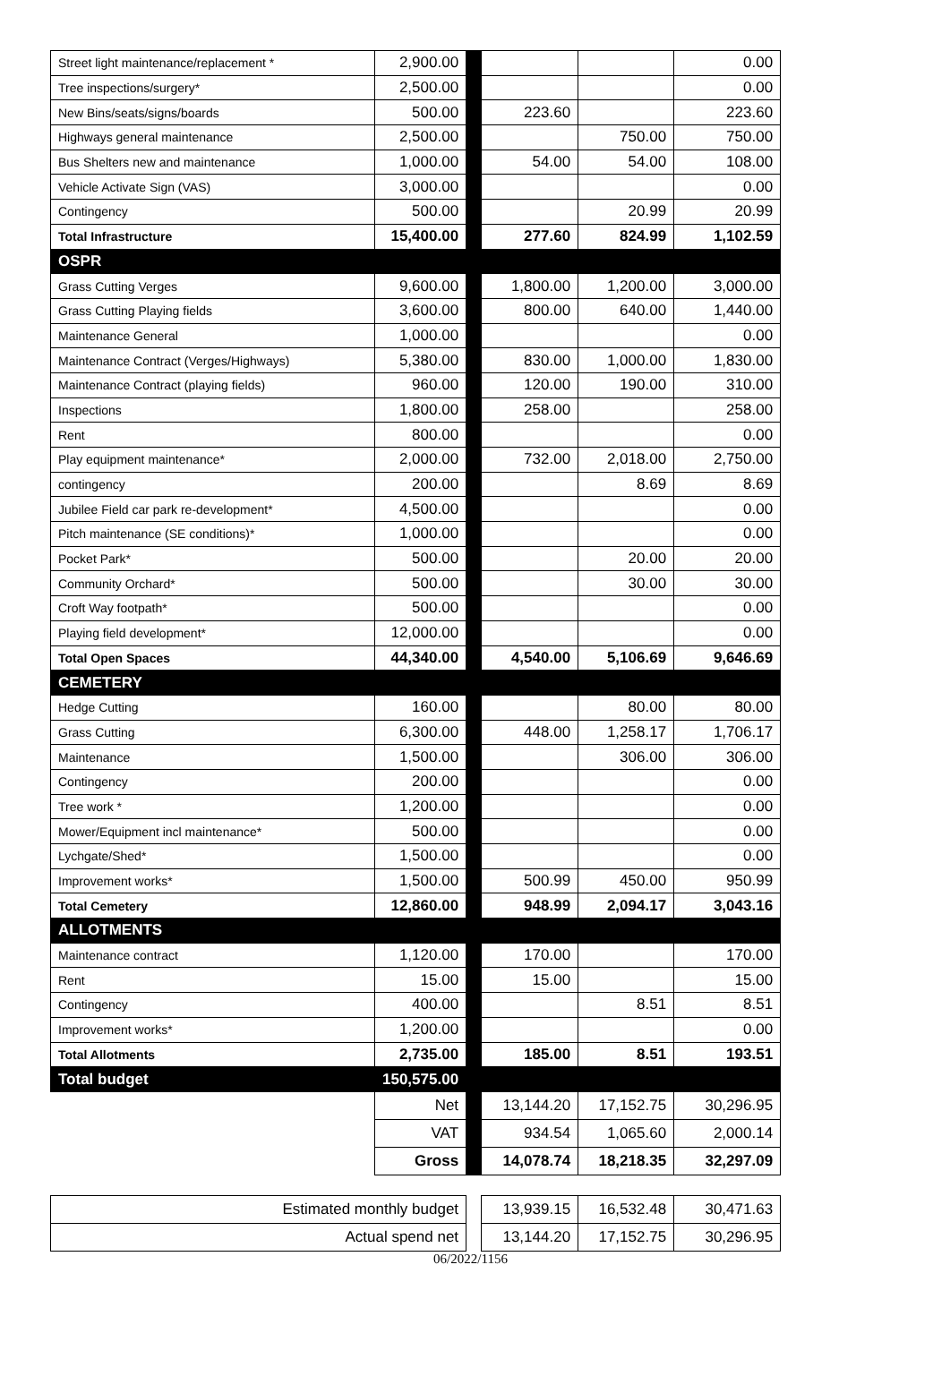| Street light maintenance/replacement * | 2,900.00 | | | | 0.00 |
| Tree inspections/surgery* | 2,500.00 | | | | 0.00 |
| New Bins/seats/signs/boards | 500.00 | | 223.60 | | 223.60 |
| Highways general maintenance | 2,500.00 | | | 750.00 | 750.00 |
| Bus Shelters new and maintenance | 1,000.00 | | 54.00 | 54.00 | 108.00 |
| Vehicle Activate Sign (VAS) | 3,000.00 | | | | 0.00 |
| Contingency | 500.00 | | | 20.99 | 20.99 |
| Total Infrastructure | 15,400.00 | | 277.60 | 824.99 | 1,102.59 |
| OSPR | | | | | |
| Grass Cutting Verges | 9,600.00 | | 1,800.00 | 1,200.00 | 3,000.00 |
| Grass Cutting Playing fields | 3,600.00 | | 800.00 | 640.00 | 1,440.00 |
| Maintenance General | 1,000.00 | | | | 0.00 |
| Maintenance Contract (Verges/Highways) | 5,380.00 | | 830.00 | 1,000.00 | 1,830.00 |
| Maintenance Contract (playing fields) | 960.00 | | 120.00 | 190.00 | 310.00 |
| Inspections | 1,800.00 | | 258.00 | | 258.00 |
| Rent | 800.00 | | | | 0.00 |
| Play equipment maintenance* | 2,000.00 | | 732.00 | 2,018.00 | 2,750.00 |
| contingency | 200.00 | | | 8.69 | 8.69 |
| Jubilee Field car park re-development* | 4,500.00 | | | | 0.00 |
| Pitch maintenance (SE conditions)* | 1,000.00 | | | | 0.00 |
| Pocket Park* | 500.00 | | | 20.00 | 20.00 |
| Community Orchard* | 500.00 | | | 30.00 | 30.00 |
| Croft Way footpath* | 500.00 | | | | 0.00 |
| Playing field development* | 12,000.00 | | | | 0.00 |
| Total Open Spaces | 44,340.00 | | 4,540.00 | 5,106.69 | 9,646.69 |
| CEMETERY | | | | | |
| Hedge Cutting | 160.00 | | | 80.00 | 80.00 |
| Grass Cutting | 6,300.00 | | 448.00 | 1,258.17 | 1,706.17 |
| Maintenance | 1,500.00 | | | 306.00 | 306.00 |
| Contingency | 200.00 | | | | 0.00 |
| Tree work * | 1,200.00 | | | | 0.00 |
| Mower/Equipment incl maintenance* | 500.00 | | | | 0.00 |
| Lychgate/Shed* | 1,500.00 | | | | 0.00 |
| Improvement works* | 1,500.00 | | 500.99 | 450.00 | 950.99 |
| Total Cemetery | 12,860.00 | | 948.99 | 2,094.17 | 3,043.16 |
| ALLOTMENTS | | | | | |
| Maintenance contract | 1,120.00 | | 170.00 | | 170.00 |
| Rent | 15.00 | | 15.00 | | 15.00 |
| Contingency | 400.00 | | | 8.51 | 8.51 |
| Improvement works* | 1,200.00 | | | | 0.00 |
| Total Allotments | 2,735.00 | | 185.00 | 8.51 | 193.51 |
| Total budget | 150,575.00 | | | | |
| | Net | | 13,144.20 | 17,152.75 | 30,296.95 |
| | VAT | | 934.54 | 1,065.60 | 2,000.14 |
| | Gross | | 14,078.74 | 18,218.35 | 32,297.09 |
| Estimated monthly budget | | | 13,939.15 | 16,532.48 | 30,471.63 |
| Actual spend net | | | 13,144.20 | 17,152.75 | 30,296.95 |
06/2022/1156